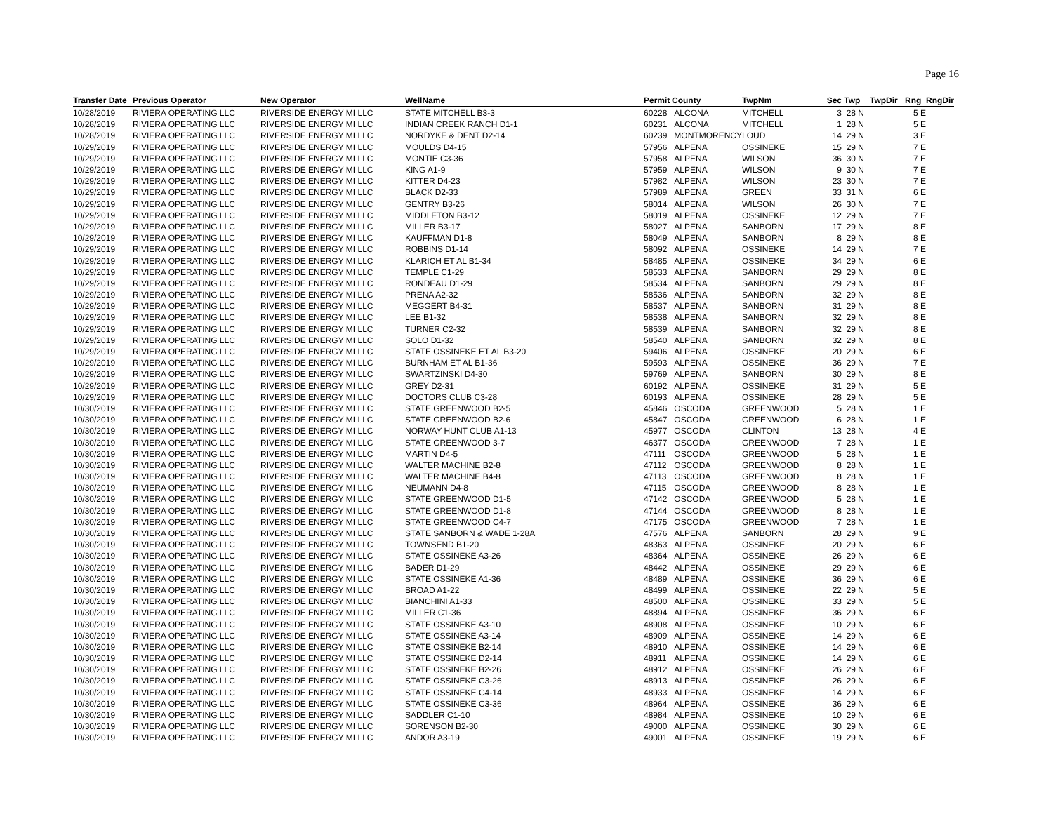Page 16
| Transfer Date | Previous Operator | New Operator | WellName | Permit | County | TwpNm | Sec | Twp | TwpDir | Rng | RngDir |
| --- | --- | --- | --- | --- | --- | --- | --- | --- | --- | --- | --- |
| 10/28/2019 | RIVIERA OPERATING LLC | RIVERSIDE ENERGY MI LLC | STATE MITCHELL B3-3 | 60228 | ALCONA | MITCHELL | 3 | 28 N | | 5 E | |
| 10/28/2019 | RIVIERA OPERATING LLC | RIVERSIDE ENERGY MI LLC | INDIAN CREEK RANCH D1-1 | 60231 | ALCONA | MITCHELL | 1 | 28 N | | 5 E | |
| 10/28/2019 | RIVIERA OPERATING LLC | RIVERSIDE ENERGY MI LLC | NORDYKE & DENT D2-14 | 60239 | MONTMORENCY | LOUD | 14 | 29 N | | 3 E | |
| 10/29/2019 | RIVIERA OPERATING LLC | RIVERSIDE ENERGY MI LLC | MOULDS D4-15 | 57956 | ALPENA | OSSINEKE | 15 | 29 N | | 7 E | |
| 10/29/2019 | RIVIERA OPERATING LLC | RIVERSIDE ENERGY MI LLC | MONTIE C3-36 | 57958 | ALPENA | WILSON | 36 | 30 N | | 7 E | |
| 10/29/2019 | RIVIERA OPERATING LLC | RIVERSIDE ENERGY MI LLC | KING A1-9 | 57959 | ALPENA | WILSON | 9 | 30 N | | 7 E | |
| 10/29/2019 | RIVIERA OPERATING LLC | RIVERSIDE ENERGY MI LLC | KITTER D4-23 | 57982 | ALPENA | WILSON | 23 | 30 N | | 7 E | |
| 10/29/2019 | RIVIERA OPERATING LLC | RIVERSIDE ENERGY MI LLC | BLACK D2-33 | 57989 | ALPENA | GREEN | 33 | 31 N | | 6 E | |
| 10/29/2019 | RIVIERA OPERATING LLC | RIVERSIDE ENERGY MI LLC | GENTRY B3-26 | 58014 | ALPENA | WILSON | 26 | 30 N | | 7 E | |
| 10/29/2019 | RIVIERA OPERATING LLC | RIVERSIDE ENERGY MI LLC | MIDDLETON B3-12 | 58019 | ALPENA | OSSINEKE | 12 | 29 N | | 7 E | |
| 10/29/2019 | RIVIERA OPERATING LLC | RIVERSIDE ENERGY MI LLC | MILLER B3-17 | 58027 | ALPENA | SANBORN | 17 | 29 N | | 8 E | |
| 10/29/2019 | RIVIERA OPERATING LLC | RIVERSIDE ENERGY MI LLC | KAUFFMAN D1-8 | 58049 | ALPENA | SANBORN | 8 | 29 N | | 8 E | |
| 10/29/2019 | RIVIERA OPERATING LLC | RIVERSIDE ENERGY MI LLC | ROBBINS D1-14 | 58092 | ALPENA | OSSINEKE | 14 | 29 N | | 7 E | |
| 10/29/2019 | RIVIERA OPERATING LLC | RIVERSIDE ENERGY MI LLC | KLARICH ET AL B1-34 | 58485 | ALPENA | OSSINEKE | 34 | 29 N | | 6 E | |
| 10/29/2019 | RIVIERA OPERATING LLC | RIVERSIDE ENERGY MI LLC | TEMPLE C1-29 | 58533 | ALPENA | SANBORN | 29 | 29 N | | 8 E | |
| 10/29/2019 | RIVIERA OPERATING LLC | RIVERSIDE ENERGY MI LLC | RONDEAU D1-29 | 58534 | ALPENA | SANBORN | 29 | 29 N | | 8 E | |
| 10/29/2019 | RIVIERA OPERATING LLC | RIVERSIDE ENERGY MI LLC | PRENA A2-32 | 58536 | ALPENA | SANBORN | 32 | 29 N | | 8 E | |
| 10/29/2019 | RIVIERA OPERATING LLC | RIVERSIDE ENERGY MI LLC | MEGGERT B4-31 | 58537 | ALPENA | SANBORN | 31 | 29 N | | 8 E | |
| 10/29/2019 | RIVIERA OPERATING LLC | RIVERSIDE ENERGY MI LLC | LEE B1-32 | 58538 | ALPENA | SANBORN | 32 | 29 N | | 8 E | |
| 10/29/2019 | RIVIERA OPERATING LLC | RIVERSIDE ENERGY MI LLC | TURNER C2-32 | 58539 | ALPENA | SANBORN | 32 | 29 N | | 8 E | |
| 10/29/2019 | RIVIERA OPERATING LLC | RIVERSIDE ENERGY MI LLC | SOLO D1-32 | 58540 | ALPENA | SANBORN | 32 | 29 N | | 8 E | |
| 10/29/2019 | RIVIERA OPERATING LLC | RIVERSIDE ENERGY MI LLC | STATE OSSINEKE ET AL B3-20 | 59406 | ALPENA | OSSINEKE | 20 | 29 N | | 6 E | |
| 10/29/2019 | RIVIERA OPERATING LLC | RIVERSIDE ENERGY MI LLC | BURNHAM ET AL B1-36 | 59593 | ALPENA | OSSINEKE | 36 | 29 N | | 7 E | |
| 10/29/2019 | RIVIERA OPERATING LLC | RIVERSIDE ENERGY MI LLC | SWARTZINSKI D4-30 | 59769 | ALPENA | SANBORN | 30 | 29 N | | 8 E | |
| 10/29/2019 | RIVIERA OPERATING LLC | RIVERSIDE ENERGY MI LLC | GREY D2-31 | 60192 | ALPENA | OSSINEKE | 31 | 29 N | | 5 E | |
| 10/29/2019 | RIVIERA OPERATING LLC | RIVERSIDE ENERGY MI LLC | DOCTORS CLUB C3-28 | 60193 | ALPENA | OSSINEKE | 28 | 29 N | | 5 E | |
| 10/30/2019 | RIVIERA OPERATING LLC | RIVERSIDE ENERGY MI LLC | STATE GREENWOOD B2-5 | 45846 | OSCODA | GREENWOOD | 5 | 28 N | | 1 E | |
| 10/30/2019 | RIVIERA OPERATING LLC | RIVERSIDE ENERGY MI LLC | STATE GREENWOOD B2-6 | 45847 | OSCODA | GREENWOOD | 6 | 28 N | | 1 E | |
| 10/30/2019 | RIVIERA OPERATING LLC | RIVERSIDE ENERGY MI LLC | NORWAY HUNT CLUB A1-13 | 45977 | OSCODA | CLINTON | 13 | 28 N | | 4 E | |
| 10/30/2019 | RIVIERA OPERATING LLC | RIVERSIDE ENERGY MI LLC | STATE GREENWOOD 3-7 | 46377 | OSCODA | GREENWOOD | 7 | 28 N | | 1 E | |
| 10/30/2019 | RIVIERA OPERATING LLC | RIVERSIDE ENERGY MI LLC | MARTIN D4-5 | 47111 | OSCODA | GREENWOOD | 5 | 28 N | | 1 E | |
| 10/30/2019 | RIVIERA OPERATING LLC | RIVERSIDE ENERGY MI LLC | WALTER MACHINE B2-8 | 47112 | OSCODA | GREENWOOD | 8 | 28 N | | 1 E | |
| 10/30/2019 | RIVIERA OPERATING LLC | RIVERSIDE ENERGY MI LLC | WALTER MACHINE B4-8 | 47113 | OSCODA | GREENWOOD | 8 | 28 N | | 1 E | |
| 10/30/2019 | RIVIERA OPERATING LLC | RIVERSIDE ENERGY MI LLC | NEUMANN D4-8 | 47115 | OSCODA | GREENWOOD | 8 | 28 N | | 1 E | |
| 10/30/2019 | RIVIERA OPERATING LLC | RIVERSIDE ENERGY MI LLC | STATE GREENWOOD D1-5 | 47142 | OSCODA | GREENWOOD | 5 | 28 N | | 1 E | |
| 10/30/2019 | RIVIERA OPERATING LLC | RIVERSIDE ENERGY MI LLC | STATE GREENWOOD D1-8 | 47144 | OSCODA | GREENWOOD | 8 | 28 N | | 1 E | |
| 10/30/2019 | RIVIERA OPERATING LLC | RIVERSIDE ENERGY MI LLC | STATE GREENWOOD C4-7 | 47175 | OSCODA | GREENWOOD | 7 | 28 N | | 1 E | |
| 10/30/2019 | RIVIERA OPERATING LLC | RIVERSIDE ENERGY MI LLC | STATE SANBORN & WADE 1-28A | 47576 | ALPENA | SANBORN | 28 | 29 N | | 9 E | |
| 10/30/2019 | RIVIERA OPERATING LLC | RIVERSIDE ENERGY MI LLC | TOWNSEND B1-20 | 48363 | ALPENA | OSSINEKE | 20 | 29 N | | 6 E | |
| 10/30/2019 | RIVIERA OPERATING LLC | RIVERSIDE ENERGY MI LLC | STATE OSSINEKE A3-26 | 48364 | ALPENA | OSSINEKE | 26 | 29 N | | 6 E | |
| 10/30/2019 | RIVIERA OPERATING LLC | RIVERSIDE ENERGY MI LLC | BADER D1-29 | 48442 | ALPENA | OSSINEKE | 29 | 29 N | | 6 E | |
| 10/30/2019 | RIVIERA OPERATING LLC | RIVERSIDE ENERGY MI LLC | STATE OSSINEKE A1-36 | 48489 | ALPENA | OSSINEKE | 36 | 29 N | | 6 E | |
| 10/30/2019 | RIVIERA OPERATING LLC | RIVERSIDE ENERGY MI LLC | BROAD A1-22 | 48499 | ALPENA | OSSINEKE | 22 | 29 N | | 5 E | |
| 10/30/2019 | RIVIERA OPERATING LLC | RIVERSIDE ENERGY MI LLC | BIANCHINI A1-33 | 48500 | ALPENA | OSSINEKE | 33 | 29 N | | 5 E | |
| 10/30/2019 | RIVIERA OPERATING LLC | RIVERSIDE ENERGY MI LLC | MILLER C1-36 | 48894 | ALPENA | OSSINEKE | 36 | 29 N | | 6 E | |
| 10/30/2019 | RIVIERA OPERATING LLC | RIVERSIDE ENERGY MI LLC | STATE OSSINEKE A3-10 | 48908 | ALPENA | OSSINEKE | 10 | 29 N | | 6 E | |
| 10/30/2019 | RIVIERA OPERATING LLC | RIVERSIDE ENERGY MI LLC | STATE OSSINEKE A3-14 | 48909 | ALPENA | OSSINEKE | 14 | 29 N | | 6 E | |
| 10/30/2019 | RIVIERA OPERATING LLC | RIVERSIDE ENERGY MI LLC | STATE OSSINEKE B2-14 | 48910 | ALPENA | OSSINEKE | 14 | 29 N | | 6 E | |
| 10/30/2019 | RIVIERA OPERATING LLC | RIVERSIDE ENERGY MI LLC | STATE OSSINEKE D2-14 | 48911 | ALPENA | OSSINEKE | 14 | 29 N | | 6 E | |
| 10/30/2019 | RIVIERA OPERATING LLC | RIVERSIDE ENERGY MI LLC | STATE OSSINEKE B2-26 | 48912 | ALPENA | OSSINEKE | 26 | 29 N | | 6 E | |
| 10/30/2019 | RIVIERA OPERATING LLC | RIVERSIDE ENERGY MI LLC | STATE OSSINEKE C3-26 | 48913 | ALPENA | OSSINEKE | 26 | 29 N | | 6 E | |
| 10/30/2019 | RIVIERA OPERATING LLC | RIVERSIDE ENERGY MI LLC | STATE OSSINEKE C4-14 | 48933 | ALPENA | OSSINEKE | 14 | 29 N | | 6 E | |
| 10/30/2019 | RIVIERA OPERATING LLC | RIVERSIDE ENERGY MI LLC | STATE OSSINEKE C3-36 | 48964 | ALPENA | OSSINEKE | 36 | 29 N | | 6 E | |
| 10/30/2019 | RIVIERA OPERATING LLC | RIVERSIDE ENERGY MI LLC | SADDLER C1-10 | 48984 | ALPENA | OSSINEKE | 10 | 29 N | | 6 E | |
| 10/30/2019 | RIVIERA OPERATING LLC | RIVERSIDE ENERGY MI LLC | SORENSON B2-30 | 49000 | ALPENA | OSSINEKE | 30 | 29 N | | 6 E | |
| 10/30/2019 | RIVIERA OPERATING LLC | RIVERSIDE ENERGY MI LLC | ANDOR A3-19 | 49001 | ALPENA | OSSINEKE | 19 | 29 N | | 6 E | |